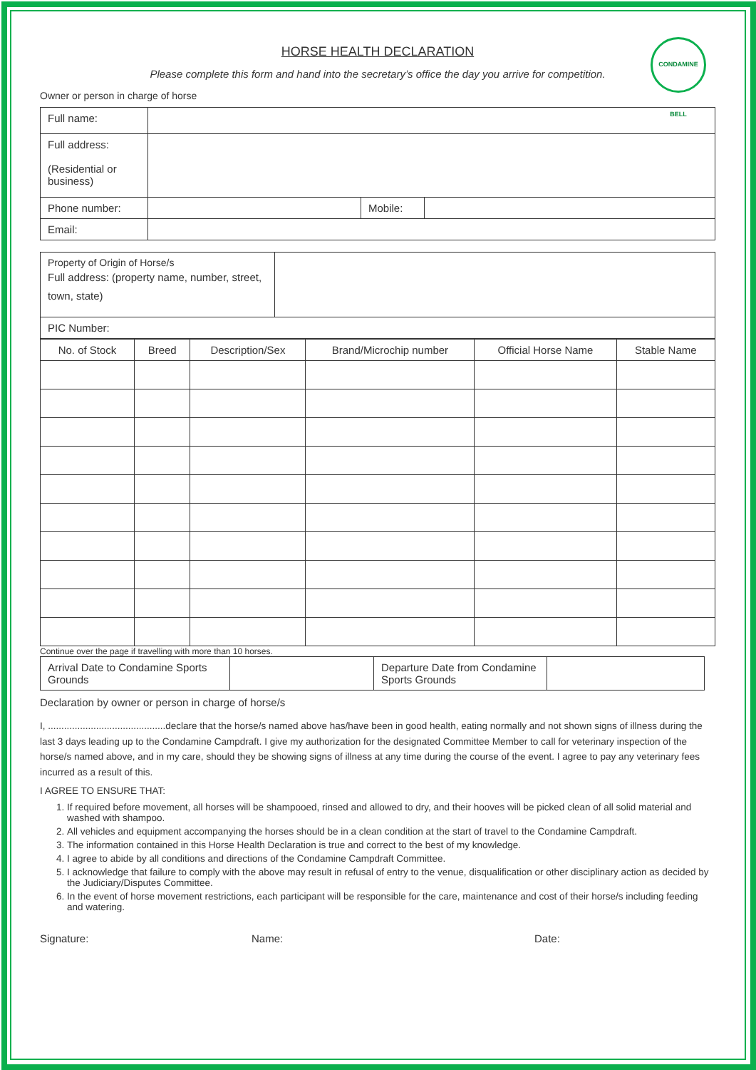CONDAMINE BELL
HORSE HEALTH DECLARATION
Please complete this form and hand into the secretary’s office the day you arrive for competition.
Owner or person in charge of horse
| Full name: | | | |
| Full address: (Residential or business) | | | |
| Phone number: | | Mobile: | |
| Email: | | | |
| Property of Origin of Horse/s Full address: (property name, number, street, town, state) | |
| PIC Number: | |
| No. of Stock | Breed | Description/Sex | Brand/Microchip number | Official Horse Name | Stable Name |
| --- | --- | --- | --- | --- | --- |
Continue over the page if travelling with more than 10 horses.
| Arrival Date to Condamine Sports Grounds | | Departure Date from Condamine Sports Grounds | |
Declaration by owner or person in charge of horse/s
I, ............................................declare that the horse/s named above has/have been in good health, eating normally and not shown signs of illness during the last 3 days leading up to the Condamine Campdraft. I give my authorization for the designated Committee Member to call for veterinary inspection of the horse/s named above, and in my care, should they be showing signs of illness at any time during the course of the event. I agree to pay any veterinary fees incurred as a result of this.
I AGREE TO ENSURE THAT:
1. If required before movement, all horses will be shampooed, rinsed and allowed to dry, and their hooves will be picked clean of all solid material and washed with shampoo.
2. All vehicles and equipment accompanying the horses should be in a clean condition at the start of travel to the Condamine Campdraft.
3. The information contained in this Horse Health Declaration is true and correct to the best of my knowledge.
4. I agree to abide by all conditions and directions of the Condamine Campdraft Committee.
5. I acknowledge that failure to comply with the above may result in refusal of entry to the venue, disqualification or other disciplinary action as decided by the Judiciary/Disputes Committee.
6. In the event of horse movement restrictions, each participant will be responsible for the care, maintenance and cost of their horse/s including feeding and watering.
Signature: Name: Date: